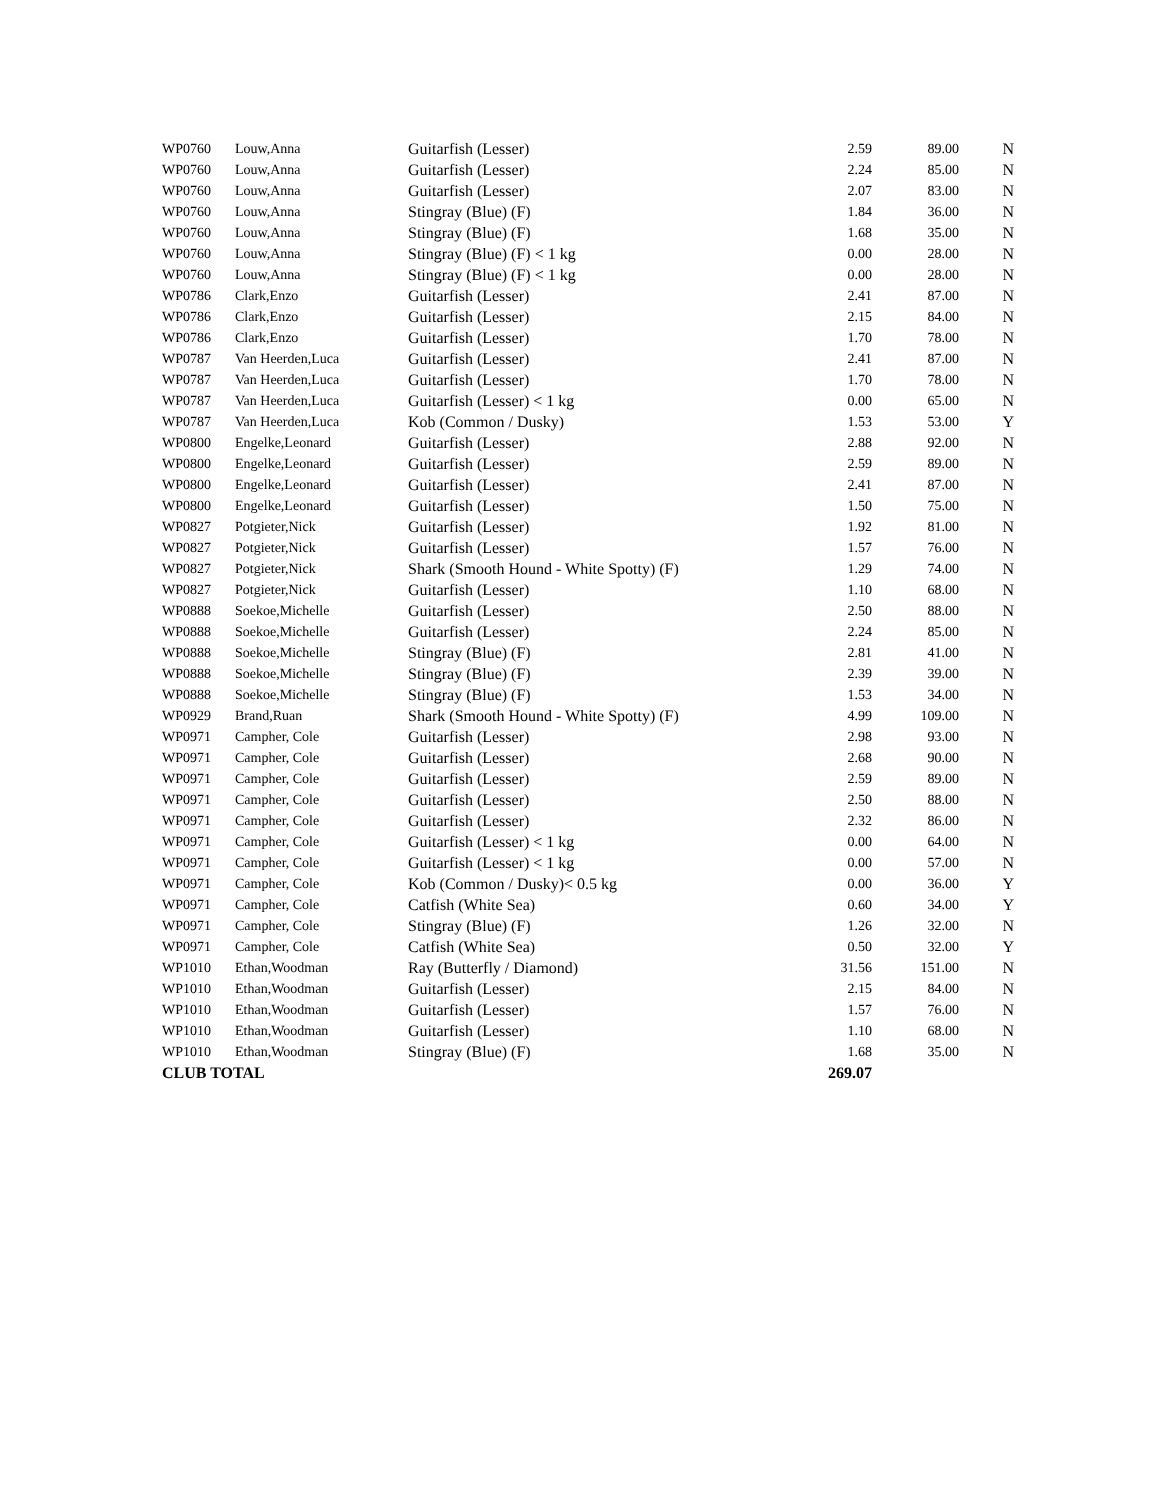| WP0760 | Louw,Anna | Guitarfish (Lesser) | 2.59 | 89.00 | N |
| WP0760 | Louw,Anna | Guitarfish (Lesser) | 2.24 | 85.00 | N |
| WP0760 | Louw,Anna | Guitarfish (Lesser) | 2.07 | 83.00 | N |
| WP0760 | Louw,Anna | Stingray (Blue) (F) | 1.84 | 36.00 | N |
| WP0760 | Louw,Anna | Stingray (Blue) (F) | 1.68 | 35.00 | N |
| WP0760 | Louw,Anna | Stingray (Blue) (F) < 1 kg | 0.00 | 28.00 | N |
| WP0760 | Louw,Anna | Stingray (Blue) (F) < 1 kg | 0.00 | 28.00 | N |
| WP0786 | Clark,Enzo | Guitarfish (Lesser) | 2.41 | 87.00 | N |
| WP0786 | Clark,Enzo | Guitarfish (Lesser) | 2.15 | 84.00 | N |
| WP0786 | Clark,Enzo | Guitarfish (Lesser) | 1.70 | 78.00 | N |
| WP0787 | Van Heerden,Luca | Guitarfish (Lesser) | 2.41 | 87.00 | N |
| WP0787 | Van Heerden,Luca | Guitarfish (Lesser) | 1.70 | 78.00 | N |
| WP0787 | Van Heerden,Luca | Guitarfish (Lesser) < 1 kg | 0.00 | 65.00 | N |
| WP0787 | Van Heerden,Luca | Kob (Common / Dusky) | 1.53 | 53.00 | Y |
| WP0800 | Engelke,Leonard | Guitarfish (Lesser) | 2.88 | 92.00 | N |
| WP0800 | Engelke,Leonard | Guitarfish (Lesser) | 2.59 | 89.00 | N |
| WP0800 | Engelke,Leonard | Guitarfish (Lesser) | 2.41 | 87.00 | N |
| WP0800 | Engelke,Leonard | Guitarfish (Lesser) | 1.50 | 75.00 | N |
| WP0827 | Potgieter,Nick | Guitarfish (Lesser) | 1.92 | 81.00 | N |
| WP0827 | Potgieter,Nick | Guitarfish (Lesser) | 1.57 | 76.00 | N |
| WP0827 | Potgieter,Nick | Shark (Smooth Hound - White Spotty) (F) | 1.29 | 74.00 | N |
| WP0827 | Potgieter,Nick | Guitarfish (Lesser) | 1.10 | 68.00 | N |
| WP0888 | Soekoe,Michelle | Guitarfish (Lesser) | 2.50 | 88.00 | N |
| WP0888 | Soekoe,Michelle | Guitarfish (Lesser) | 2.24 | 85.00 | N |
| WP0888 | Soekoe,Michelle | Stingray (Blue) (F) | 2.81 | 41.00 | N |
| WP0888 | Soekoe,Michelle | Stingray (Blue) (F) | 2.39 | 39.00 | N |
| WP0888 | Soekoe,Michelle | Stingray (Blue) (F) | 1.53 | 34.00 | N |
| WP0929 | Brand,Ruan | Shark (Smooth Hound - White Spotty) (F) | 4.99 | 109.00 | N |
| WP0971 | Campher, Cole | Guitarfish (Lesser) | 2.98 | 93.00 | N |
| WP0971 | Campher, Cole | Guitarfish (Lesser) | 2.68 | 90.00 | N |
| WP0971 | Campher, Cole | Guitarfish (Lesser) | 2.59 | 89.00 | N |
| WP0971 | Campher, Cole | Guitarfish (Lesser) | 2.50 | 88.00 | N |
| WP0971 | Campher, Cole | Guitarfish (Lesser) | 2.32 | 86.00 | N |
| WP0971 | Campher, Cole | Guitarfish (Lesser) < 1 kg | 0.00 | 64.00 | N |
| WP0971 | Campher, Cole | Guitarfish (Lesser) < 1 kg | 0.00 | 57.00 | N |
| WP0971 | Campher, Cole | Kob (Common / Dusky)< 0.5 kg | 0.00 | 36.00 | Y |
| WP0971 | Campher, Cole | Catfish (White Sea) | 0.60 | 34.00 | Y |
| WP0971 | Campher, Cole | Stingray (Blue) (F) | 1.26 | 32.00 | N |
| WP0971 | Campher, Cole | Catfish (White Sea) | 0.50 | 32.00 | Y |
| WP1010 | Ethan,Woodman | Ray (Butterfly / Diamond) | 31.56 | 151.00 | N |
| WP1010 | Ethan,Woodman | Guitarfish (Lesser) | 2.15 | 84.00 | N |
| WP1010 | Ethan,Woodman | Guitarfish (Lesser) | 1.57 | 76.00 | N |
| WP1010 | Ethan,Woodman | Guitarfish (Lesser) | 1.10 | 68.00 | N |
| WP1010 | Ethan,Woodman | Stingray (Blue) (F) | 1.68 | 35.00 | N |
| CLUB TOTAL | | | 269.07 | | |